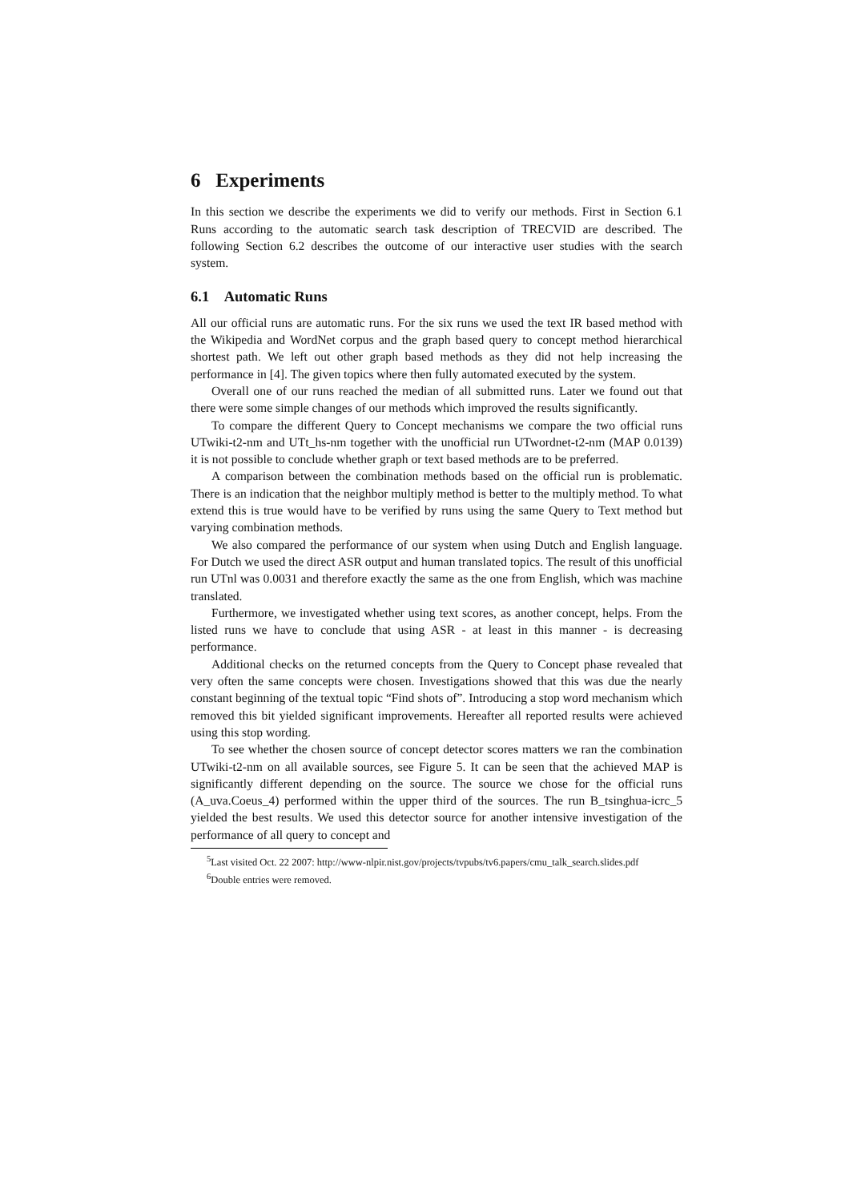6 Experiments
In this section we describe the experiments we did to verify our methods. First in Section 6.1 Runs according to the automatic search task description of TRECVID are described. The following Section 6.2 describes the outcome of our interactive user studies with the search system.
6.1 Automatic Runs
All our official runs are automatic runs. For the six runs we used the text IR based method with the Wikipedia and WordNet corpus and the graph based query to concept method hierarchical shortest path. We left out other graph based methods as they did not help increasing the performance in [4]. The given topics where then fully automated executed by the system.
Overall one of our runs reached the median of all submitted runs. Later we found out that there were some simple changes of our methods which improved the results significantly.
To compare the different Query to Concept mechanisms we compare the two official runs UTwiki-t2-nm and UTt_hs-nm together with the unofficial run UTwordnet-t2-nm (MAP 0.0139) it is not possible to conclude whether graph or text based methods are to be preferred.
A comparison between the combination methods based on the official run is problematic. There is an indication that the neighbor multiply method is better to the multiply method. To what extend this is true would have to be verified by runs using the same Query to Text method but varying combination methods.
We also compared the performance of our system when using Dutch and English language. For Dutch we used the direct ASR output and human translated topics. The result of this unofficial run UTnl was 0.0031 and therefore exactly the same as the one from English, which was machine translated.
Furthermore, we investigated whether using text scores, as another concept, helps. From the listed runs we have to conclude that using ASR - at least in this manner - is decreasing performance.
Additional checks on the returned concepts from the Query to Concept phase revealed that very often the same concepts were chosen. Investigations showed that this was due the nearly constant beginning of the textual topic “Find shots of”. Introducing a stop word mechanism which removed this bit yielded significant improvements. Hereafter all reported results were achieved using this stop wording.
To see whether the chosen source of concept detector scores matters we ran the combination UTwiki-t2-nm on all available sources, see Figure 5. It can be seen that the achieved MAP is significantly different depending on the source. The source we chose for the official runs (A_uva.Coeus_4) performed within the upper third of the sources. The run B_tsinghua-icrc_5 yielded the best results. We used this detector source for another intensive investigation of the performance of all query to concept and
<sup>5</sup> Last visited Oct. 22 2007: http://www-nlpir.nist.gov/projects/tvpubs/tv6.papers/cmu_talk_search.slides.pdf
<sup>6</sup> Double entries were removed.